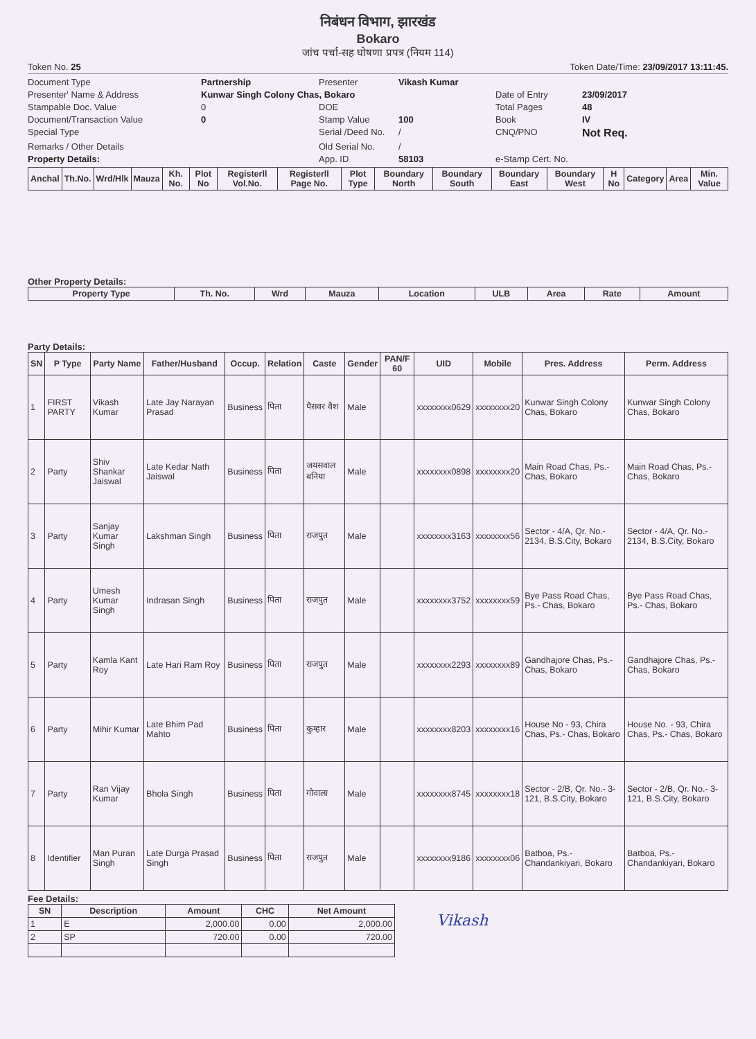निबंधन विभाग, झारखंड
Bokaro
जांच पर्चा-सह घोषणा प्रपत्र (नियम 114)
Token No. 25 Token Date/Time: 23/09/2017 13:11:45.
Document Type Partnership Presenter Vikash Kumar Presenter' Name & Address Kunwar Singh Colony Chas, Bokaro Date of Entry 23/09/2017 Stampable Doc. Value 0 DOE Total Pages 48 Document/Transaction Value 0 Stamp Value 100 Book IV Special Type Serial /Deed No. / CNQ/PNO Not Req. Remarks / Other Details Old Serial No. / Property Details: App. ID 58103 e-Stamp Cert. No.
| Anchal | Th.No. | Wrd/Hlk | Mauza | Kh. No. | Plot No | Registerll Vol.No. | Registerll Page No. | Plot Type | Boundary North | Boundary South | Boundary East | Boundary West | H No | Category | Area | Min. Value |
| --- | --- | --- | --- | --- | --- | --- | --- | --- | --- | --- | --- | --- | --- | --- | --- | --- |
Other Property Details:
| Property Type | Th. No. | Wrd | Mauza | Location | ULB | Area | Rate | Amount |
| --- | --- | --- | --- | --- | --- | --- | --- | --- |
Party Details:
| SN | P Type | Party Name | Father/Husband | Occup. | Relation | Caste | Gender | PAN/F 60 | UID | Mobile | Pres. Address | Perm. Address |
| --- | --- | --- | --- | --- | --- | --- | --- | --- | --- | --- | --- | --- |
| 1 | FIRST PARTY | Vikash Kumar | Late Jay Narayan Prasad | Business | पिता | पैसवर वैश | Male | | xxxxxxxx0629 | xxxxxxxx20 | Kunwar Singh Colony Chas, Bokaro | Kunwar Singh Colony Chas, Bokaro |
| 2 | Party | Shiv Shankar Jaiswal | Late Kedar Nath Jaiswal | Business | पिता | जयसवाल बनिया | Male | | xxxxxxxx0898 | xxxxxxxx20 | Main Road Chas, Ps.- Chas, Bokaro | Main Road Chas, Ps.- Chas, Bokaro |
| 3 | Party | Sanjay Kumar Singh | Lakshman Singh | Business | पिता | राजपुत | Male | | xxxxxxxx3163 | xxxxxxxx56 | Sector - 4/A, Qr. No.- 2134, B.S.City, Bokaro | Sector - 4/A, Qr. No.- 2134, B.S.City, Bokaro |
| 4 | Party | Umesh Kumar Singh | Indrasan Singh | Business | पिता | राजपुत | Male | | xxxxxxxx3752 | xxxxxxxx59 | Bye Pass Road Chas, Ps.- Chas, Bokaro | Bye Pass Road Chas, Ps.- Chas, Bokaro |
| 5 | Party | Kamla Kant Roy | Late Hari Ram Roy | Business | पिता | राजपुत | Male | | xxxxxxxx2293 | xxxxxxxx89 | Gandhajore Chas, Ps.- Chas, Bokaro | Gandhajore Chas, Ps.- Chas, Bokaro |
| 6 | Party | Mihir Kumar | Late Bhim Pad Mahto | Business | पिता | कुम्हार | Male | | xxxxxxxx8203 | xxxxxxxx16 | House No - 93, Chira Chas, Ps.- Chas, Bokaro | House No. - 93, Chira Chas, Ps.- Chas, Bokaro |
| 7 | Party | Ran Vijay Kumar | Bhola Singh | Business | पिता | गोवाला | Male | | xxxxxxxx8745 | xxxxxxxx18 | Sector - 2/B, Qr. No.- 3-121, B.S.City, Bokaro | Sector - 2/B, Qr. No.- 3-121, B.S.City, Bokaro |
| 8 | Identifier | Man Puran Singh | Late Durga Prasad Singh | Business | पिता | राजपुत | Male | | xxxxxxxx9186 | xxxxxxxx06 | Batboa, Ps.- Chandankiyari, Bokaro | Batboa, Ps.- Chandankiyari, Bokaro |
Fee Details:
| SN | Description | Amount | CHC | Net Amount |
| --- | --- | --- | --- | --- |
| 1 | E | 2,000.00 | 0.00 | 2,000.00 |
| 2 | SP | 720.00 | 0.00 | 720.00 |
Vikash